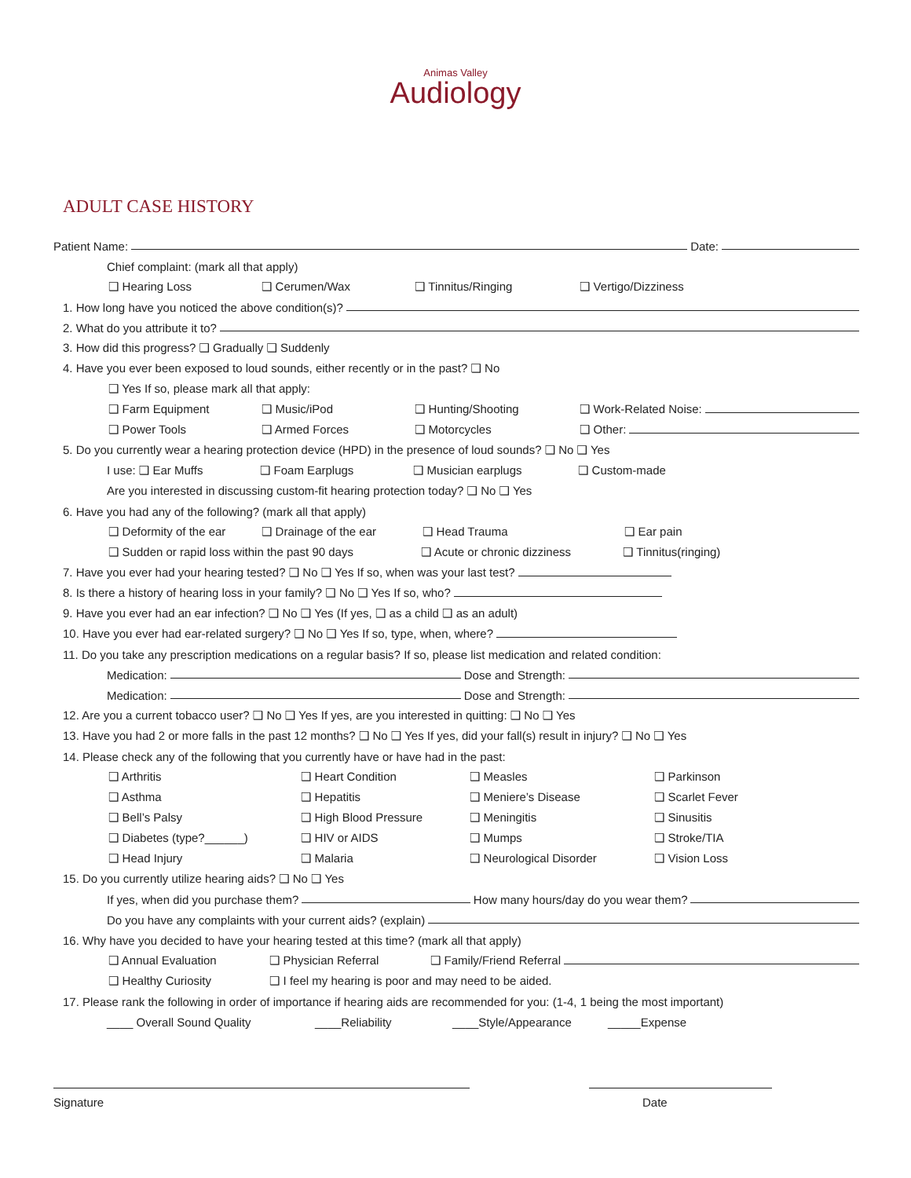Animas Valley
Audiology
ADULT CASE HISTORY
Patient Name: Date:
Chief complaint: (mark all that apply)
❑ Hearing Loss ❑ Cerumen/Wax ❑ Tinnitus/Ringing ❑ Vertigo/Dizziness
1. How long have you noticed the above condition(s)?
2. What do you attribute it to?
3. How did this progress? ❑ Gradually ❑ Suddenly
4. Have you ever been exposed to loud sounds, either recently or in the past? ❑ No
❑ Yes If so, please mark all that apply:
❑ Farm Equipment ❑ Music/iPod ❑ Hunting/Shooting ❑ Work-Related Noise:
❑ Power Tools ❑ Armed Forces ❑ Motorcycles ❑ Other:
5. Do you currently wear a hearing protection device (HPD) in the presence of loud sounds? ❑ No ❑ Yes
I use: ❑ Ear Muffs ❑ Foam Earplugs ❑ Musician earplugs ❑ Custom-made
Are you interested in discussing custom-fit hearing protection today? ❑ No ❑ Yes
6. Have you had any of the following? (mark all that apply)
❑ Deformity of the ear ❑ Drainage of the ear ❑ Head Trauma ❑ Ear pain
❑ Sudden or rapid loss within the past 90 days ❑ Acute or chronic dizziness ❑ Tinnitus(ringing)
7. Have you ever had your hearing tested? ❑ No ❑ Yes If so, when was your last test?
8. Is there a history of hearing loss in your family? ❑ No ❑ Yes If so, who?
9. Have you ever had an ear infection? ❑ No ❑ Yes (If yes, ❑ as a child ❑ as an adult)
10. Have you ever had ear-related surgery? ❑ No ❑ Yes If so, type, when, where?
11. Do you take any prescription medications on a regular basis? If so, please list medication and related condition:
Medication: Dose and Strength:
Medication: Dose and Strength:
12. Are you a current tobacco user? ❑ No ❑ Yes If yes, are you interested in quitting: ❑ No ❑ Yes
13. Have you had 2 or more falls in the past 12 months? ❑ No ❑ Yes If yes, did your fall(s) result in injury? ❑ No ❑ Yes
14. Please check any of the following that you currently have or have had in the past:
❑ Arthritis ❑ Heart Condition ❑ Measles ❑ Parkinson
❑ Asthma ❑ Hepatitis ❑ Meniere’s Disease ❑ Scarlet Fever
❑ Bell’s Palsy ❑ High Blood Pressure ❑ Meningitis ❑ Sinusitis
❑ Diabetes (type?______) ❑ HIV or AIDS ❑ Mumps ❑ Stroke/TIA
❑ Head Injury ❑ Malaria ❑ Neurological Disorder ❑ Vision Loss
15. Do you currently utilize hearing aids? ❑ No ❑ Yes
If yes, when did you purchase them? How many hours/day do you wear them?
Do you have any complaints with your current aids? (explain)
16. Why have you decided to have your hearing tested at this time? (mark all that apply)
❑ Annual Evaluation ❑ Physician Referral ❑ Family/Friend Referral
❑ Healthy Curiosity ❑ I feel my hearing is poor and may need to be aided.
17. Please rank the following in order of importance if hearing aids are recommended for you: (1-4, 1 being the most important)
____ Overall Sound Quality ____Reliability ____Style/Appearance _____Expense
Signature Date